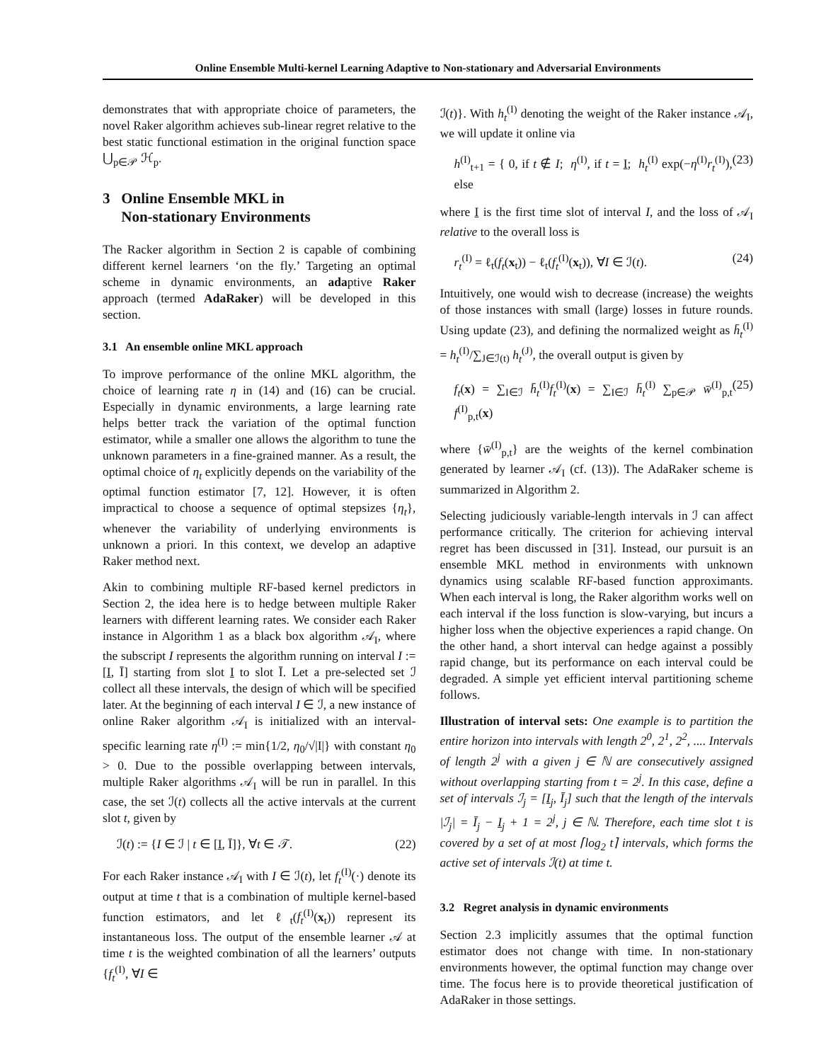Online Ensemble Multi-kernel Learning Adaptive to Non-stationary and Adversarial Environments
demonstrates that with appropriate choice of parameters, the novel Raker algorithm achieves sub-linear regret relative to the best static functional estimation in the original function space ⋃<sub>p∈𝒫</sub> ℋ<sub>p</sub>.
3 Online Ensemble MKL in
Non-stationary Environments
The Racker algorithm in Section 2 is capable of combining different kernel learners ‘on the fly.’ Targeting an optimal scheme in dynamic environments, an adaptive Raker approach (termed AdaRaker) will be developed in this section.
3.1 An ensemble online MKL approach
To improve performance of the online MKL algorithm, the choice of learning rate η in (14) and (16) can be crucial. Especially in dynamic environments, a large learning rate helps better track the variation of the optimal function estimator, while a smaller one allows the algorithm to tune the unknown parameters in a fine-grained manner. As a result, the optimal choice of η<sub>t</sub> explicitly depends on the variability of the optimal function estimator [7, 12]. However, it is often impractical to choose a sequence of optimal stepsizes {η<sub>t</sub>}, whenever the variability of underlying environments is unknown a priori. In this context, we develop an adaptive Raker method next.
Akin to combining multiple RF-based kernel predictors in Section 2, the idea here is to hedge between multiple Raker learners with different learning rates. We consider each Raker instance in Algorithm 1 as a black box algorithm 𝒜<sub>I</sub>, where the subscript I represents the algorithm running on interval I := [I, Ī] starting from slot I to slot Ī. Let a pre-selected set ℐ collect all these intervals, the design of which will be specified later. At the beginning of each interval I ∈ ℐ, a new instance of online Raker algorithm 𝒜<sub>I</sub> is initialized with an interval-specific learning rate η<sup>(I)</sup> := min{1/2, η<sub>0</sub>/√|I|} with constant η<sub>0</sub> > 0. Due to the possible overlapping between intervals, multiple Raker algorithms 𝒜<sub>I</sub> will be run in parallel. In this case, the set ℐ(t) collects all the active intervals at the current slot t, given by
ℐ(t) := {I ∈ ℐ | t ∈ [I, Ī]}, ∀t ∈ 𝒯. (22)
For each Raker instance 𝒜<sub>I</sub> with I ∈ ℐ(t), let f<sub>t</sub><sup>(I)</sup>(·) denote its output at time t that is a combination of multiple kernel-based function estimators, and let ℓ<sub>t</sub>(f<sub>t</sub><sup>(I)</sup>(x<sub>t</sub>)) represent its instantaneous loss. The output of the ensemble learner 𝒜 at time t is the weighted combination of all the learners’ outputs {f<sub>t</sub><sup>(I)</sup>, ∀I ∈
ℐ(t)}. With h<sub>t</sub><sup>(I)</sup> denoting the weight of the Raker instance 𝒜<sub>I</sub>, we will update it online via
h<sup>(I)</sup><sub>t+1</sub> = { 0, if t ∉ I; η<sup>(I)</sup>, if t = I; h<sub>t</sub><sup>(I)</sup> exp(−η<sup>(I)</sup>r<sub>t</sub><sup>(I)</sup>), else (23)
where I is the first time slot of interval I, and the loss of 𝒜<sub>I</sub> relative to the overall loss is
r<sub>t</sub><sup>(I)</sup> = ℓ<sub>t</sub>(f<sub>t</sub>(x<sub>t</sub>)) − ℓ<sub>t</sub>(f<sub>t</sub><sup>(I)</sup>(x<sub>t</sub>)), ∀I ∈ ℐ(t). (24)
Intuitively, one would wish to decrease (increase) the weights of those instances with small (large) losses in future rounds. Using update (23), and defining the normalized weight as h̄<sub>t</sub><sup>(I)</sup> = h<sub>t</sub><sup>(I)</sup>/∑<sub>J∈ℐ(t)</sub> h<sub>t</sub><sup>(J)</sup>, the overall output is given by
f<sub>t</sub>(x) = ∑<sub>I∈ℐ</sub> h̄<sub>t</sub><sup>(I)</sup>f<sub>t</sub><sup>(I)</sup>(x) = ∑<sub>I∈ℐ</sub> h̄<sub>t</sub><sup>(I)</sup> ∑<sub>p∈𝒫</sub> w̄<sup>(I)</sup><sub>p,t</sub> f<sup>(I)</sup><sub>p,t</sub>(x) (25)
where {w̄<sup>(I)</sup><sub>p,t</sub>} are the weights of the kernel combination generated by learner 𝒜<sub>I</sub> (cf. (13)). The AdaRaker scheme is summarized in Algorithm 2.
Selecting judiciously variable-length intervals in ℐ can affect performance critically. The criterion for achieving interval regret has been discussed in [31]. Instead, our pursuit is an ensemble MKL method in environments with unknown dynamics using scalable RF-based function approximants. When each interval is long, the Raker algorithm works well on each interval if the loss function is slow-varying, but incurs a higher loss when the objective experiences a rapid change. On the other hand, a short interval can hedge against a possibly rapid change, but its performance on each interval could be degraded. A simple yet efficient interval partitioning scheme follows.
Illustration of interval sets: One example is to partition the entire horizon into intervals with length 2<sup>0</sup>, 2<sup>1</sup>, 2<sup>2</sup>, .... Intervals of length 2<sup>j</sup> with a given j ∈ ℕ are consecutively assigned without overlapping starting from t = 2<sup>j</sup>. In this case, define a set of intervals ℐ<sub>j</sub> = [I<sub>j</sub>, Ī<sub>j</sub>] such that the length of the intervals |ℐ<sub>j</sub>| = Ī<sub>j</sub> − I<sub>j</sub> + 1 = 2<sup>j</sup>, j ∈ ℕ. Therefore, each time slot t is covered by a set of at most ⌈log<sub>2</sub> t⌉ intervals, which forms the active set of intervals ℐ(t) at time t.
3.2 Regret analysis in dynamic environments
Section 2.3 implicitly assumes that the optimal function estimator does not change with time. In non-stationary environments however, the optimal function may change over time. The focus here is to provide theoretical justification of AdaRaker in those settings.